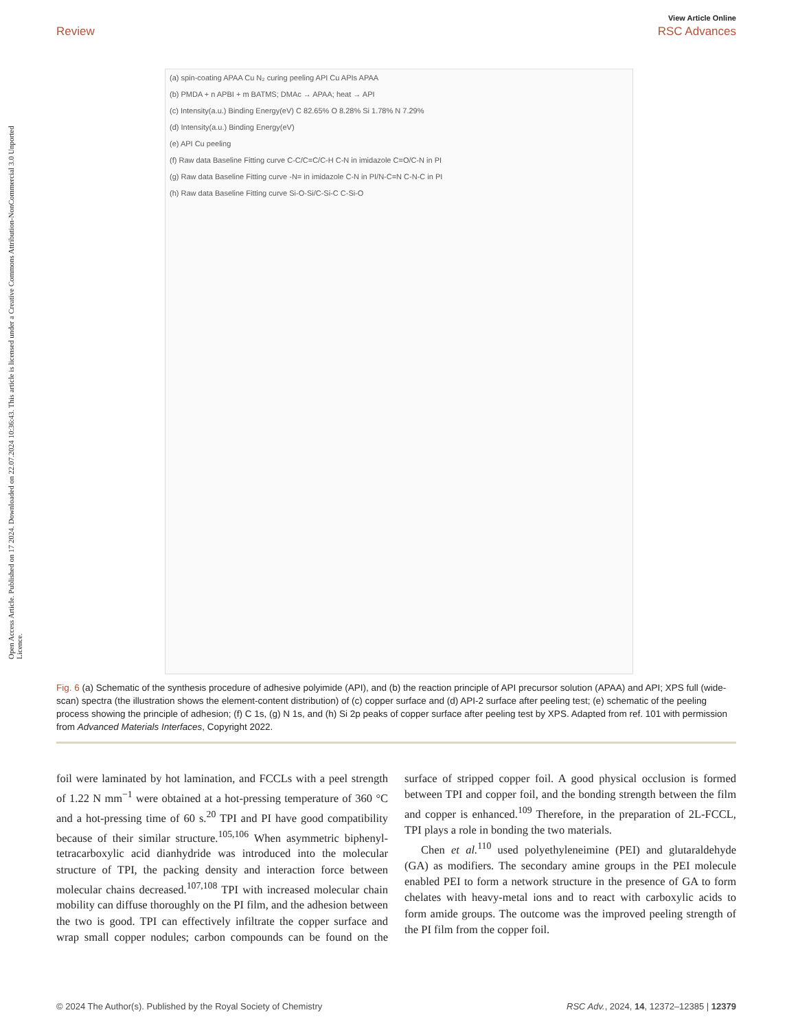Open Access Article. Published on 17 2024. Downloaded on 22.07.2024 10:36:43. This article is licensed under a Creative Commons Attribution-NonCommercial 3.0 Unported Licence.
View Article Online
Review RSC Advances
(a) spin-coating APAA Cu N₂ curing peeling API Cu APIs APAA
(b) PMDA + n APBI + m BATMS; DMAc → APAA; heat → API
(c) Intensity(a.u.) Binding Energy(eV) C 82.65% O 8.28% Si 1.78% N 7.29%
(d) Intensity(a.u.) Binding Energy(eV)
(e) API Cu peeling
(f) Raw data Baseline Fitting curve C-C/C=C/C-H C-N in imidazole C=O/C-N in PI
(g) Raw data Baseline Fitting curve -N= in imidazole C-N in PI/N-C=N C-N-C in PI
(h) Raw data Baseline Fitting curve Si-O-Si/C-Si-C C-Si-O
Fig. 6 (a) Schematic of the synthesis procedure of adhesive polyimide (API), and (b) the reaction principle of API precursor solution (APAA) and API; XPS full (wide-scan) spectra (the illustration shows the element-content distribution) of (c) copper surface and (d) API-2 surface after peeling test; (e) schematic of the peeling process showing the principle of adhesion; (f) C 1s, (g) N 1s, and (h) Si 2p peaks of copper surface after peeling test by XPS. Adapted from ref. 101 with permission from Advanced Materials Interfaces, Copyright 2022.
foil were laminated by hot lamination, and FCCLs with a peel strength of 1.22 N mm<sup>−1</sup> were obtained at a hot-pressing temperature of 360 °C and a hot-pressing time of 60 s.<sup>20</sup> TPI and PI have good compatibility because of their similar structure.<sup>105,106</sup> When asymmetric biphenyl-tetracarboxylic acid dianhydride was introduced into the molecular structure of TPI, the packing density and interaction force between molecular chains decreased.<sup>107,108</sup> TPI with increased molecular chain mobility can diffuse thoroughly on the PI film, and the adhesion between the two is good. TPI can effectively infiltrate the copper surface and wrap small copper nodules; carbon compounds can be found on the surface of stripped copper foil. A good physical occlusion is formed between TPI and copper foil, and the bonding strength between the film and copper is enhanced.<sup>109</sup> Therefore, in the preparation of 2L-FCCL, TPI plays a role in bonding the two materials.
Chen et al.<sup>110</sup> used polyethyleneimine (PEI) and glutaraldehyde (GA) as modifiers. The secondary amine groups in the PEI molecule enabled PEI to form a network structure in the presence of GA to form chelates with heavy-metal ions and to react with carboxylic acids to form amide groups. The outcome was the improved peeling strength of the PI film from the copper foil.
© 2024 The Author(s). Published by the Royal Society of Chemistry RSC Adv., 2024, 14, 12372–12385 | 12379